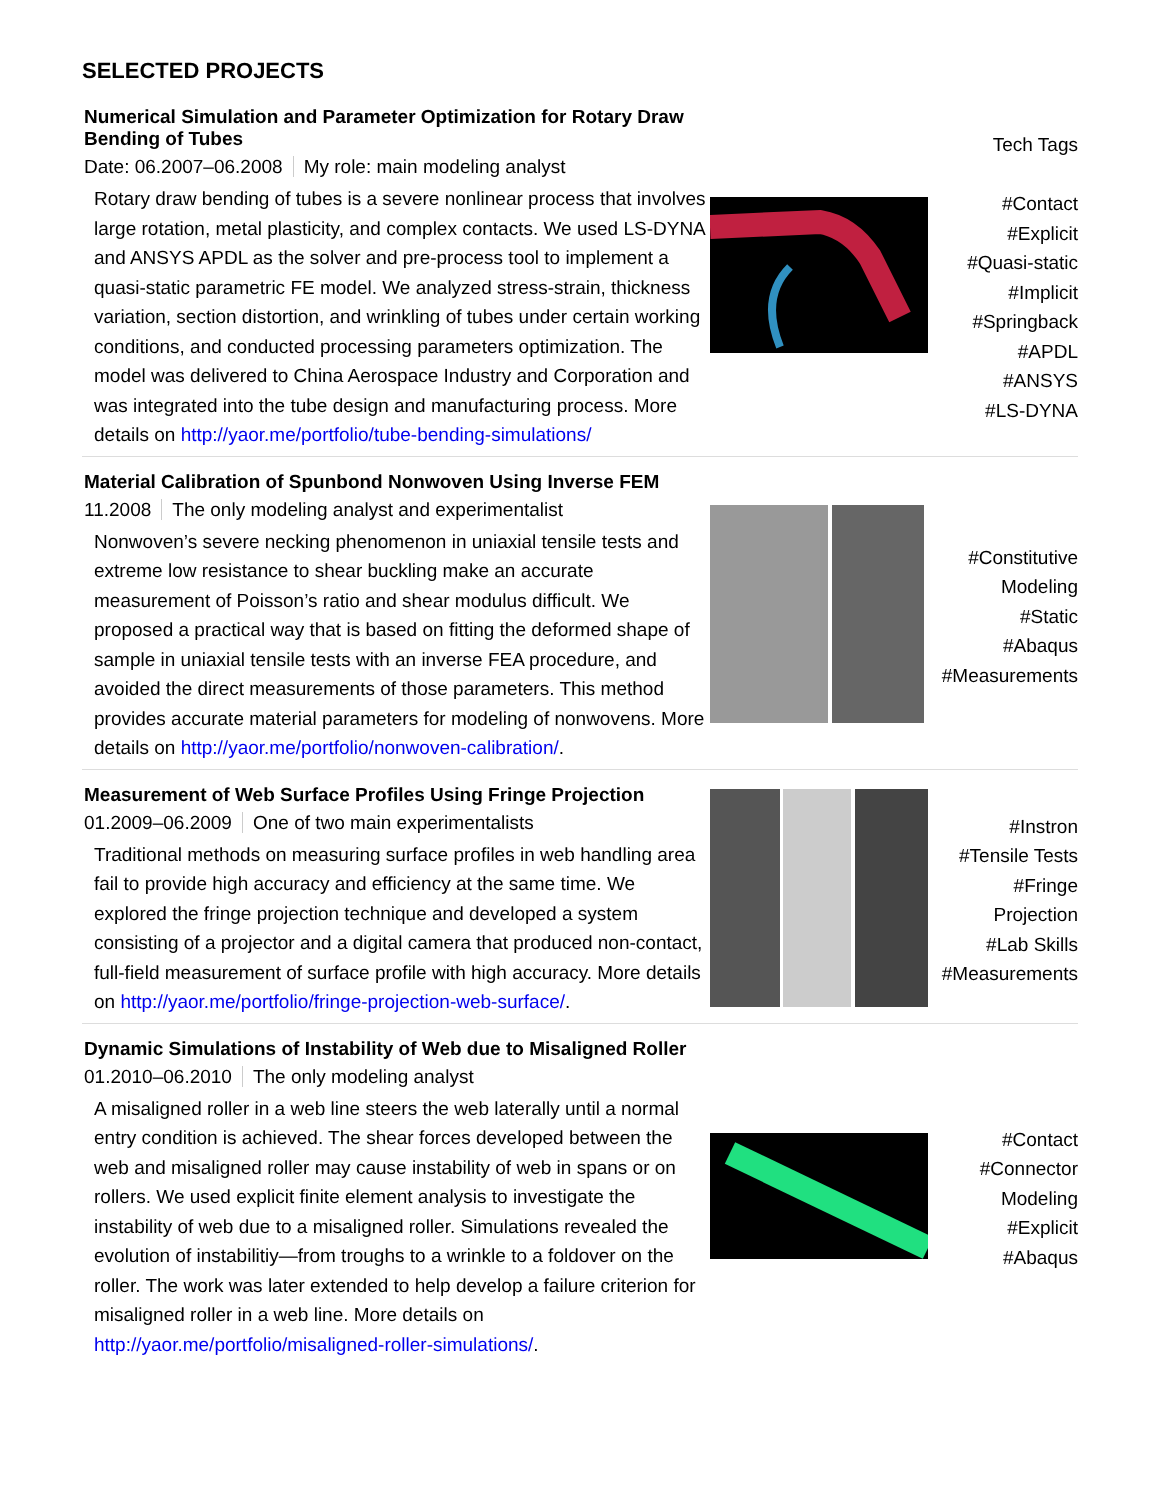SELECTED PROJECTS
Numerical Simulation and Parameter Optimization for Rotary Draw Bending of Tubes
Date: 06.2007–06.2008 My role: main modeling analyst
Rotary draw bending of tubes is a severe nonlinear process that involves large rotation, metal plasticity, and complex contacts. We used LS-DYNA and ANSYS APDL as the solver and pre-process tool to implement a quasi-static parametric FE model. We analyzed stress-strain, thickness variation, section distortion, and wrinkling of tubes under certain working conditions, and conducted processing parameters optimization. The model was delivered to China Aerospace Industry and Corporation and was integrated into the tube design and manufacturing process. More details on http://yaor.me/portfolio/tube-bending-simulations/
Tech Tags
#Contact
#Explicit
#Quasi-static
#Implicit
#Springback
#APDL
#ANSYS
#LS-DYNA
Material Calibration of Spunbond Nonwoven Using Inverse FEM
11.2008 The only modeling analyst and experimentalist
Nonwoven’s severe necking phenomenon in uniaxial tensile tests and extreme low resistance to shear buckling make an accurate measurement of Poisson’s ratio and shear modulus difficult. We proposed a practical way that is based on fitting the deformed shape of sample in uniaxial tensile tests with an inverse FEA procedure, and avoided the direct measurements of those parameters. This method provides accurate material parameters for modeling of nonwovens. More details on http://yaor.me/portfolio/nonwoven-calibration/.
#Constitutive Modeling
#Static
#Abaqus
#Measurements
Measurement of Web Surface Profiles Using Fringe Projection
01.2009–06.2009 One of two main experimentalists
Traditional methods on measuring surface profiles in web handling area fail to provide high accuracy and efficiency at the same time. We explored the fringe projection technique and developed a system consisting of a projector and a digital camera that produced non-contact, full-field measurement of surface profile with high accuracy. More details on http://yaor.me/portfolio/fringe-projection-web-surface/.
#Instron
#Tensile Tests
#Fringe Projection
#Lab Skills
#Measurements
Dynamic Simulations of Instability of Web due to Misaligned Roller
01.2010–06.2010 The only modeling analyst
A misaligned roller in a web line steers the web laterally until a normal entry condition is achieved. The shear forces developed between the web and misaligned roller may cause instability of web in spans or on rollers. We used explicit finite element analysis to investigate the instability of web due to a misaligned roller. Simulations revealed the evolution of instabilitiy—from troughs to a wrinkle to a foldover on the roller. The work was later extended to help develop a failure criterion for misaligned roller in a web line. More details on http://yaor.me/portfolio/misaligned-roller-simulations/.
#Contact
#Connector Modeling
#Explicit
#Abaqus